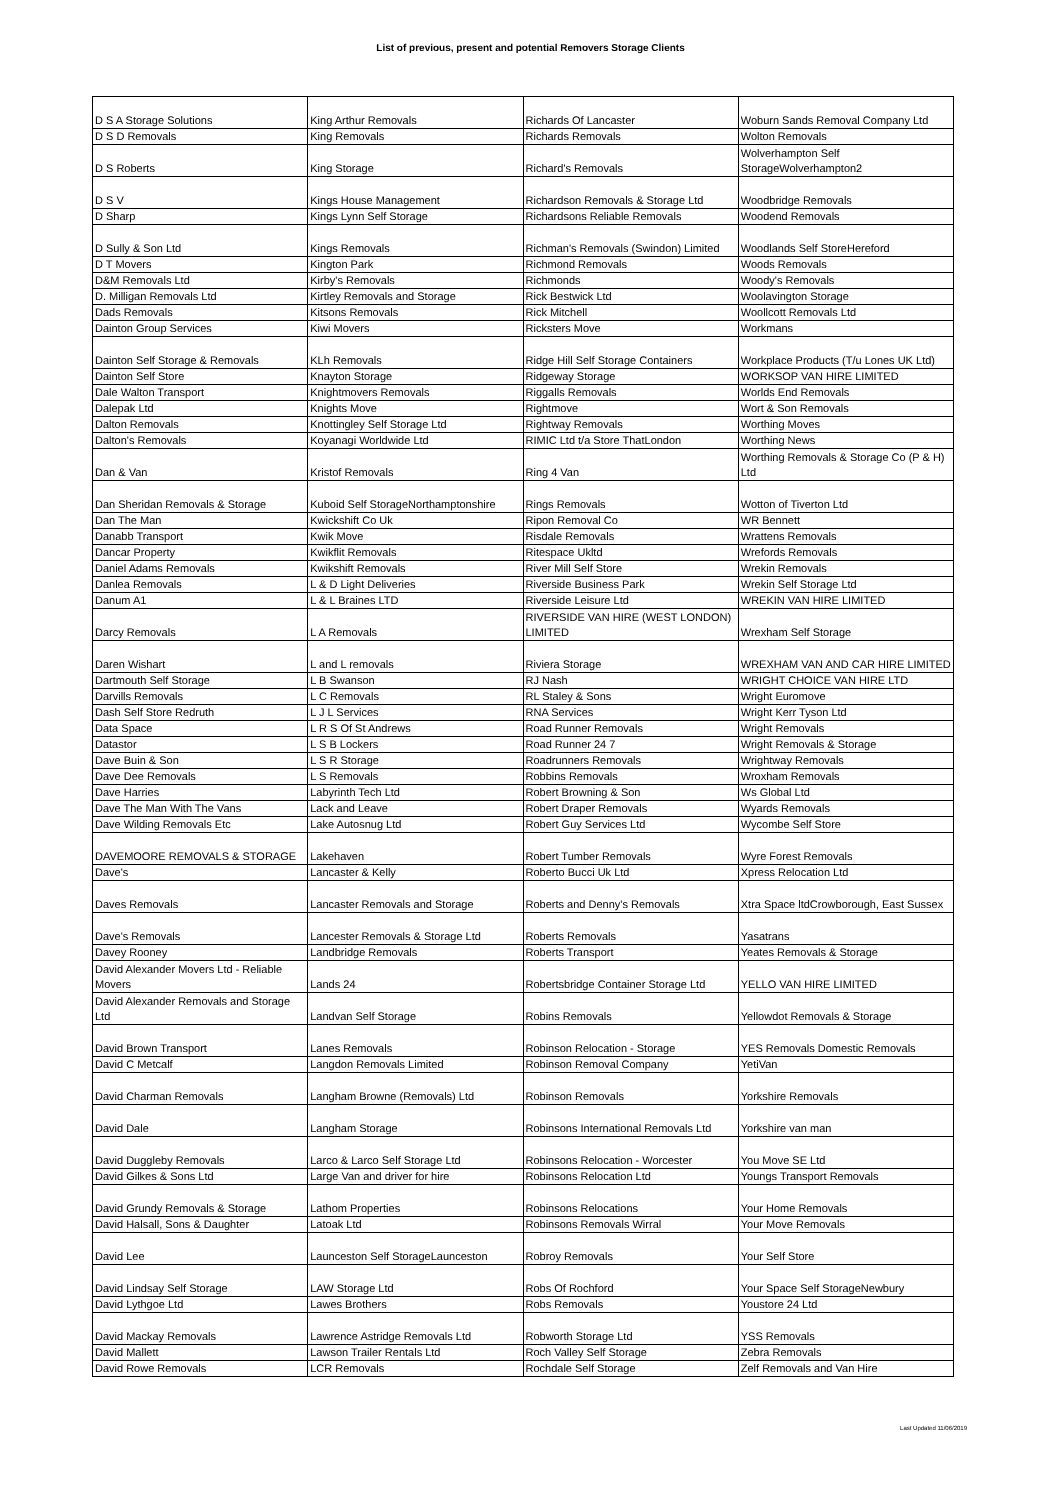List of previous, present and potential Removers Storage Clients
| D S A Storage Solutions | King Arthur Removals | Richards Of Lancaster | Woburn Sands Removal Company Ltd |
| D S D Removals | King Removals | Richards Removals | Wolton Removals |
| D S Roberts | King Storage | Richard's Removals | Wolverhampton Self StorageWolverhampton2 |
| D S V | Kings House Management | Richardson Removals & Storage Ltd | Woodbridge Removals |
| D Sharp | Kings Lynn Self Storage | Richardsons Reliable Removals | Woodend Removals |
| D Sully & Son Ltd | Kings Removals | Richman's Removals (Swindon) Limited | Woodlands Self StoreHereford |
| D T Movers | Kington Park | Richmond Removals | Woods Removals |
| D&M Removals Ltd | Kirby's Removals | Richmonds | Woody's Removals |
| D. Milligan Removals Ltd | Kirtley Removals and Storage | Rick Bestwick Ltd | Woolavington Storage |
| Dads Removals | Kitsons Removals | Rick Mitchell | Woollcott Removals Ltd |
| Dainton Group Services | Kiwi Movers | Ricksters Move | Workmans |
| Dainton Self Storage & Removals | KLh Removals | Ridge Hill Self Storage Containers | Workplace Products (T/u Lones UK Ltd) |
| Dainton Self Store | Knayton Storage | Ridgeway Storage | WORKSOP VAN HIRE LIMITED |
| Dale Walton Transport | Knightmovers Removals | Riggalls Removals | Worlds End Removals |
| Dalepak Ltd | Knights Move | Rightmove | Wort & Son Removals |
| Dalton Removals | Knottingley Self Storage Ltd | Rightway Removals | Worthing Moves |
| Dalton's Removals | Koyanagi Worldwide Ltd | RIMIC Ltd t/a Store ThatLondon | Worthing News |
| Dan & Van | Kristof Removals | Ring 4 Van | Worthing Removals & Storage Co (P & H) Ltd |
| Dan Sheridan Removals & Storage | Kuboid Self StorageNorthamptonshire | Rings Removals | Wotton of Tiverton Ltd |
| Dan The Man | Kwickshift Co Uk | Ripon Removal Co | WR Bennett |
| Danabb Transport | Kwik Move | Risdale Removals | Wrattens Removals |
| Dancar Property | Kwikflit Removals | Ritespace Ukltd | Wrefords Removals |
| Daniel Adams Removals | Kwikshift Removals | River Mill Self Store | Wrekin Removals |
| Danlea Removals | L & D Light Deliveries | Riverside Business Park | Wrekin Self Storage Ltd |
| Danum A1 | L & L Braines LTD | Riverside Leisure Ltd | WREKIN VAN HIRE LIMITED |
| Darcy Removals | L A Removals | RIVERSIDE VAN HIRE (WEST LONDON) LIMITED | Wrexham Self Storage |
| Daren Wishart | L and L removals | Riviera Storage | WREXHAM VAN AND CAR HIRE LIMITED |
| Dartmouth Self Storage | L B Swanson | RJ Nash | WRIGHT CHOICE VAN HIRE LTD |
| Darvills Removals | L C Removals | RL Staley & Sons | Wright Euromove |
| Dash Self Store Redruth | L J L Services | RNA Services | Wright Kerr Tyson Ltd |
| Data Space | L R S Of St Andrews | Road Runner Removals | Wright Removals |
| Datastor | L S B Lockers | Road Runner 24 7 | Wright Removals & Storage |
| Dave Buin & Son | L S R Storage | Roadrunners Removals | Wrightway Removals |
| Dave Dee Removals | L S Removals | Robbins Removals | Wroxham Removals |
| Dave Harries | Labyrinth Tech Ltd | Robert Browning & Son | Ws Global Ltd |
| Dave The Man With The Vans | Lack and Leave | Robert Draper Removals | Wyards Removals |
| Dave Wilding Removals Etc | Lake Autosnug Ltd | Robert Guy Services Ltd | Wycombe Self Store |
| DAVEMOORE REMOVALS & STORAGE | Lakehaven | Robert Tumber Removals | Wyre Forest Removals |
| Dave's | Lancaster & Kelly | Roberto Bucci Uk Ltd | Xpress Relocation Ltd |
| Daves Removals | Lancaster Removals and Storage | Roberts and Denny's Removals | Xtra Space ltdCrowborough, East Sussex |
| Dave's Removals | Lancester Removals & Storage Ltd | Roberts Removals | Yasatrans |
| Davey Rooney | Landbridge Removals | Roberts Transport | Yeates Removals & Storage |
| David Alexander Movers Ltd - Reliable Movers | Lands 24 | Robertsbridge Container Storage Ltd | YELLO VAN HIRE LIMITED |
| David Alexander Removals and Storage Ltd | Landvan Self Storage | Robins Removals | Yellowdot Removals & Storage |
| David Brown Transport | Lanes Removals | Robinson Relocation - Storage | YES Removals Domestic Removals |
| David C Metcalf | Langdon Removals Limited | Robinson Removal Company | YetiVan |
| David Charman Removals | Langham Browne (Removals) Ltd | Robinson Removals | Yorkshire Removals |
| David Dale | Langham Storage | Robinsons International Removals Ltd | Yorkshire van man |
| David Duggleby Removals | Larco & Larco Self Storage Ltd | Robinsons Relocation - Worcester | You Move SE Ltd |
| David Gilkes & Sons Ltd | Large Van and driver for hire | Robinsons Relocation Ltd | Youngs Transport Removals |
| David Grundy Removals & Storage | Lathom Properties | Robinsons Relocations | Your Home Removals |
| David Halsall, Sons & Daughter | Latoak Ltd | Robinsons Removals Wirral | Your Move Removals |
| David Lee | Launceston Self StorageLaunceston | Robroy Removals | Your Self Store |
| David Lindsay Self Storage | LAW Storage Ltd | Robs Of Rochford | Your Space Self StorageNewbury |
| David Lythgoe Ltd | Lawes Brothers | Robs Removals | Youstore 24 Ltd |
| David Mackay Removals | Lawrence Astridge Removals Ltd | Robworth Storage Ltd | YSS Removals |
| David Mallett | Lawson Trailer Rentals Ltd | Roch Valley Self Storage | Zebra Removals |
| David Rowe Removals | LCR Removals | Rochdale Self Storage | Zelf Removals and Van Hire |
Last Updated 11/06/2019